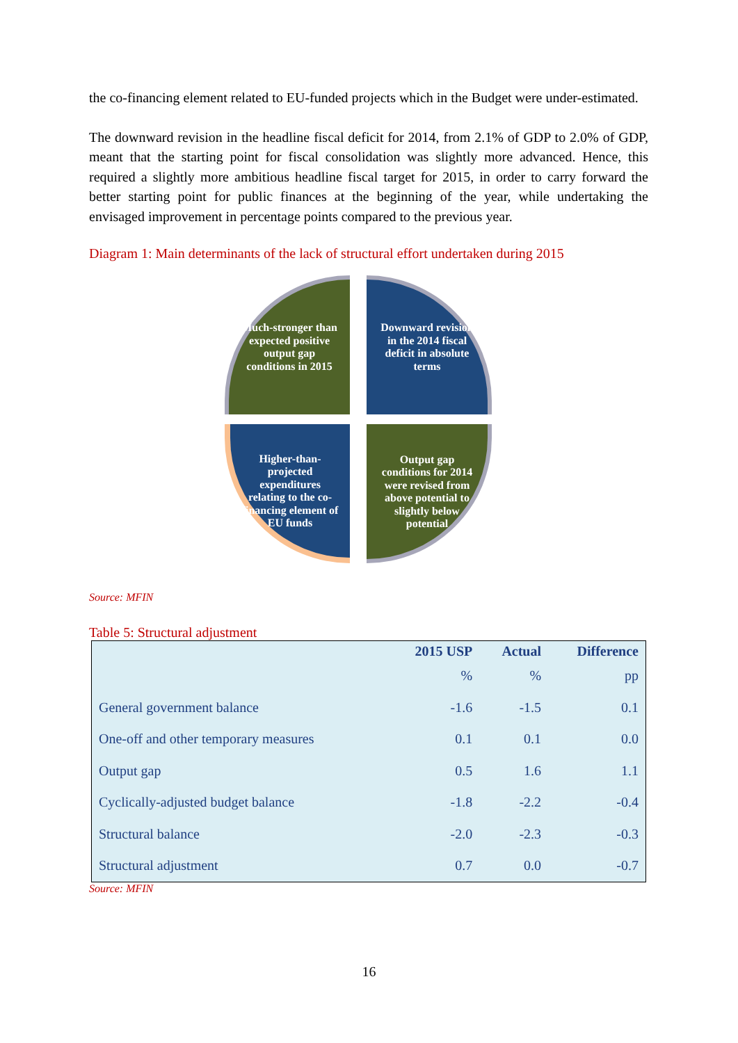the co-financing element related to EU-funded projects which in the Budget were under-estimated.
The downward revision in the headline fiscal deficit for 2014, from 2.1% of GDP to 2.0% of GDP, meant that the starting point for fiscal consolidation was slightly more advanced. Hence, this required a slightly more ambitious headline fiscal target for 2015, in order to carry forward the better starting point for public finances at the beginning of the year, while undertaking the envisaged improvement in percentage points compared to the previous year.
Diagram 1: Main determinants of the lack of structural effort undertaken during 2015
Much-stronger than expected positive output gap conditions in 2015
Downward revision in the 2014 fiscal deficit in absolute terms
Higher-than-projected expenditures relating to the co-financing element of EU funds
Output gap conditions for 2014 were revised from above potential to slightly below potential
Source: MFIN
Table 5: Structural adjustment
| | 2015 USP | Actual | Difference |
| --- | --- | --- | --- |
| | % | % | pp |
| General government balance | -1.6 | -1.5 | 0.1 |
| One-off and other temporary measures | 0.1 | 0.1 | 0.0 |
| Output gap | 0.5 | 1.6 | 1.1 |
| Cyclically-adjusted budget balance | -1.8 | -2.2 | -0.4 |
| Structural balance | -2.0 | -2.3 | -0.3 |
| Structural adjustment | 0.7 | 0.0 | -0.7 |
Source: MFIN
16